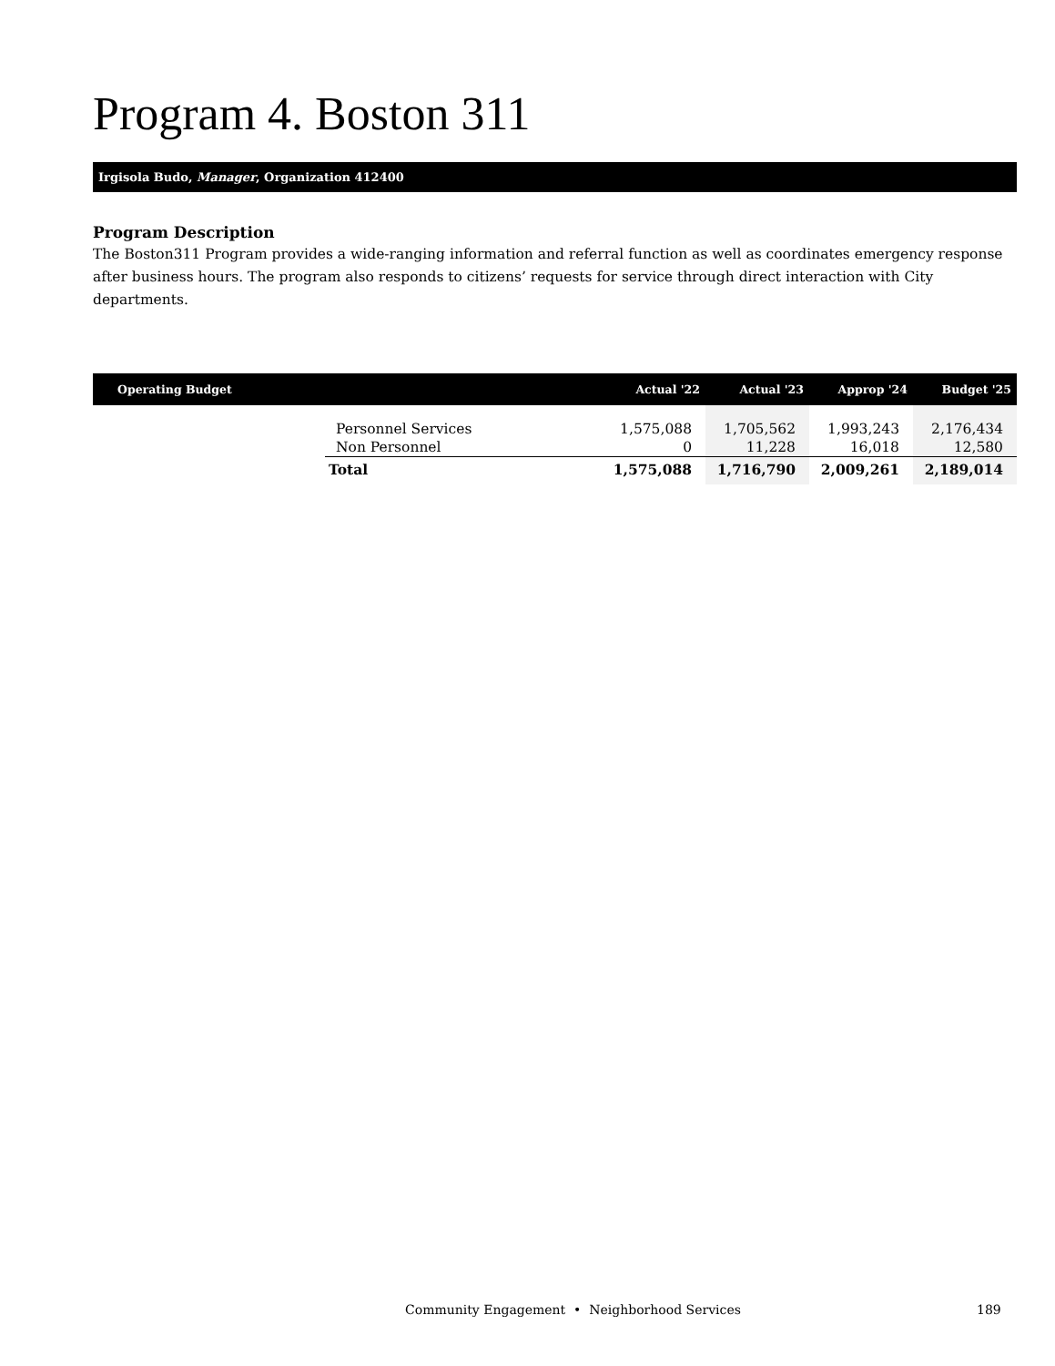Program 4. Boston 311
Irgisola Budo, Manager, Organization 412400
Program Description
The Boston311 Program provides a wide-ranging information and referral function as well as coordinates emergency response after business hours. The program also responds to citizens’ requests for service through direct interaction with City departments.
| Operating Budget | | Actual '22 | Actual '23 | Approp '24 | Budget '25 |
| --- | --- | --- | --- | --- | --- |
| | Personnel Services | 1,575,088 | 1,705,562 | 1,993,243 | 2,176,434 |
| | Non Personnel | 0 | 11,228 | 16,018 | 12,580 |
| | Total | 1,575,088 | 1,716,790 | 2,009,261 | 2,189,014 |
Community Engagement • Neighborhood Services 189